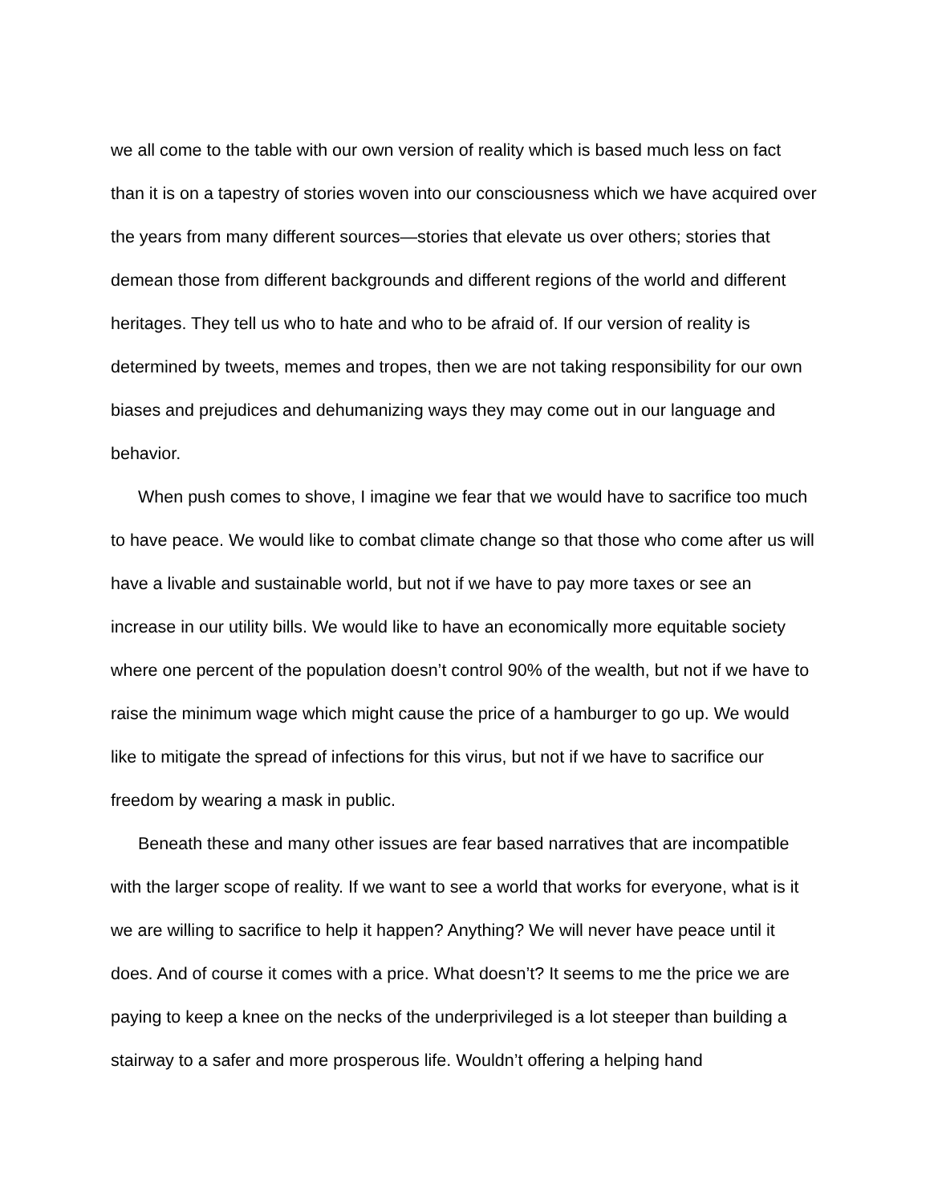we all come to the table with our own version of reality which is based much less on fact than it is on a tapestry of stories woven into our consciousness which we have acquired over the years from many different sources—stories that elevate us over others; stories that demean those from different backgrounds and different regions of the world and different heritages. They tell us who to hate and who to be afraid of. If our version of reality is determined by tweets, memes and tropes, then we are not taking responsibility for our own biases and prejudices and dehumanizing ways they may come out in our language and behavior.
When push comes to shove, I imagine we fear that we would have to sacrifice too much to have peace. We would like to combat climate change so that those who come after us will have a livable and sustainable world, but not if we have to pay more taxes or see an increase in our utility bills. We would like to have an economically more equitable society where one percent of the population doesn’t control 90% of the wealth, but not if we have to raise the minimum wage which might cause the price of a hamburger to go up. We would like to mitigate the spread of infections for this virus, but not if we have to sacrifice our freedom by wearing a mask in public.
Beneath these and many other issues are fear based narratives that are incompatible with the larger scope of reality. If we want to see a world that works for everyone, what is it we are willing to sacrifice to help it happen? Anything? We will never have peace until it does. And of course it comes with a price. What doesn’t? It seems to me the price we are paying to keep a knee on the necks of the underprivileged is a lot steeper than building a stairway to a safer and more prosperous life. Wouldn’t offering a helping hand